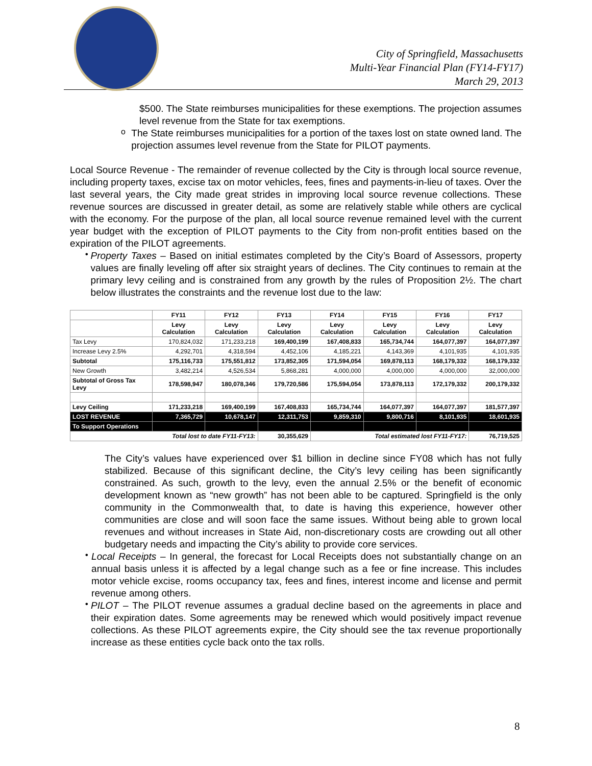City of Springfield, Massachusetts
Multi-Year Financial Plan (FY14-FY17)
March 29, 2013
$500. The State reimburses municipalities for these exemptions. The projection assumes level revenue from the State for tax exemptions.
o
The State reimburses municipalities for a portion of the taxes lost on state owned land. The projection assumes level revenue from the State for PILOT payments.
Local Source Revenue - The remainder of revenue collected by the City is through local source revenue, including property taxes, excise tax on motor vehicles, fees, fines and payments-in-lieu of taxes. Over the last several years, the City made great strides in improving local source revenue collections. These revenue sources are discussed in greater detail, as some are relatively stable while others are cyclical with the economy. For the purpose of the plan, all local source revenue remained level with the current year budget with the exception of PILOT payments to the City from non-profit entities based on the expiration of the PILOT agreements.
•
Property Taxes – Based on initial estimates completed by the City’s Board of Assessors, property values are finally leveling off after six straight years of declines. The City continues to remain at the primary levy ceiling and is constrained from any growth by the rules of Proposition 2½. The chart below illustrates the constraints and the revenue lost due to the law:
| | FY11 | FY12 | FY13 | FY14 | FY15 | FY16 | FY17 |
| --- | --- | --- | --- | --- | --- | --- | --- |
| | Levy Calculation | Levy Calculation | Levy Calculation | Levy Calculation | Levy Calculation | Levy Calculation | Levy Calculation |
| Tax Levy | 170,824,032 | 171,233,218 | 169,400,199 | 167,408,833 | 165,734,744 | 164,077,397 | 164,077,397 |
| Increase Levy 2.5% | 4,292,701 | 4,318,594 | 4,452,106 | 4,185,221 | 4,143,369 | 4,101,935 | 4,101,935 |
| Subtotal | 175,116,733 | 175,551,812 | 173,852,305 | 171,594,054 | 169,878,113 | 168,179,332 | 168,179,332 |
| New Growth | 3,482,214 | 4,526,534 | 5,868,281 | 4,000,000 | 4,000,000 | 4,000,000 | 32,000,000 |
| Subtotal of Gross Tax Levy | 178,598,947 | 180,078,346 | 179,720,586 | 175,594,054 | 173,878,113 | 172,179,332 | 200,179,332 |
| Levy Ceiling | 171,233,218 | 169,400,199 | 167,408,833 | 165,734,744 | 164,077,397 | 164,077,397 | 181,577,397 |
| LOST REVENUE | 7,365,729 | 10,678,147 | 12,311,753 | 9,859,310 | 9,800,716 | 8,101,935 | 18,601,935 |
| To Support Operations | | | | | | | |
| Total lost to date FY11-FY13: | | | 30,355,629 | Total estimated lost FY11-FY17: | | | 76,719,525 |
The City’s values have experienced over $1 billion in decline since FY08 which has not fully stabilized. Because of this significant decline, the City’s levy ceiling has been significantly constrained. As such, growth to the levy, even the annual 2.5% or the benefit of economic development known as “new growth” has not been able to be captured. Springfield is the only community in the Commonwealth that, to date is having this experience, however other communities are close and will soon face the same issues. Without being able to grown local revenues and without increases in State Aid, non-discretionary costs are crowding out all other budgetary needs and impacting the City’s ability to provide core services.
•
Local Receipts – In general, the forecast for Local Receipts does not substantially change on an annual basis unless it is affected by a legal change such as a fee or fine increase. This includes motor vehicle excise, rooms occupancy tax, fees and fines, interest income and license and permit revenue among others.
•
PILOT – The PILOT revenue assumes a gradual decline based on the agreements in place and their expiration dates. Some agreements may be renewed which would positively impact revenue collections. As these PILOT agreements expire, the City should see the tax revenue proportionally increase as these entities cycle back onto the tax rolls.
8